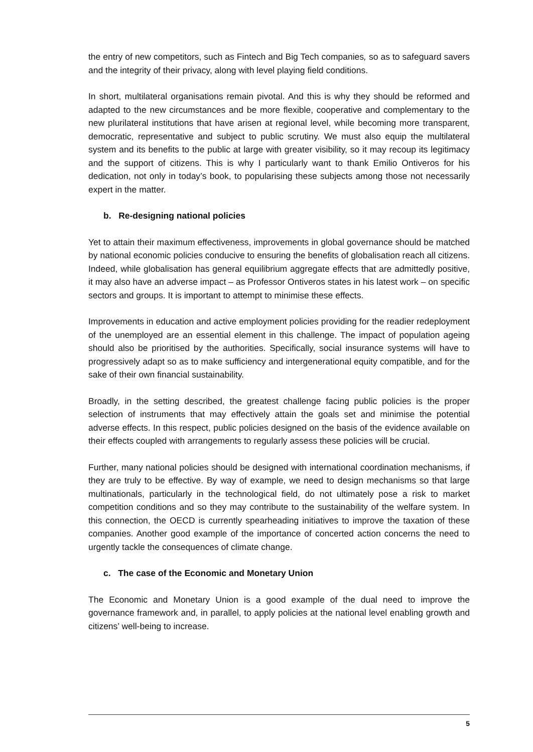the entry of new competitors, such as Fintech and Big Tech companies, so as to safeguard savers and the integrity of their privacy, along with level playing field conditions.
In short, multilateral organisations remain pivotal. And this is why they should be reformed and adapted to the new circumstances and be more flexible, cooperative and complementary to the new plurilateral institutions that have arisen at regional level, while becoming more transparent, democratic, representative and subject to public scrutiny. We must also equip the multilateral system and its benefits to the public at large with greater visibility, so it may recoup its legitimacy and the support of citizens. This is why I particularly want to thank Emilio Ontiveros for his dedication, not only in today’s book, to popularising these subjects among those not necessarily expert in the matter.
b. Re-designing national policies
Yet to attain their maximum effectiveness, improvements in global governance should be matched by national economic policies conducive to ensuring the benefits of globalisation reach all citizens. Indeed, while globalisation has general equilibrium aggregate effects that are admittedly positive, it may also have an adverse impact – as Professor Ontiveros states in his latest work – on specific sectors and groups. It is important to attempt to minimise these effects.
Improvements in education and active employment policies providing for the readier redeployment of the unemployed are an essential element in this challenge. The impact of population ageing should also be prioritised by the authorities. Specifically, social insurance systems will have to progressively adapt so as to make sufficiency and intergenerational equity compatible, and for the sake of their own financial sustainability.
Broadly, in the setting described, the greatest challenge facing public policies is the proper selection of instruments that may effectively attain the goals set and minimise the potential adverse effects. In this respect, public policies designed on the basis of the evidence available on their effects coupled with arrangements to regularly assess these policies will be crucial.
Further, many national policies should be designed with international coordination mechanisms, if they are truly to be effective. By way of example, we need to design mechanisms so that large multinationals, particularly in the technological field, do not ultimately pose a risk to market competition conditions and so they may contribute to the sustainability of the welfare system. In this connection, the OECD is currently spearheading initiatives to improve the taxation of these companies. Another good example of the importance of concerted action concerns the need to urgently tackle the consequences of climate change.
c. The case of the Economic and Monetary Union
The Economic and Monetary Union is a good example of the dual need to improve the governance framework and, in parallel, to apply policies at the national level enabling growth and citizens’ well-being to increase.
5